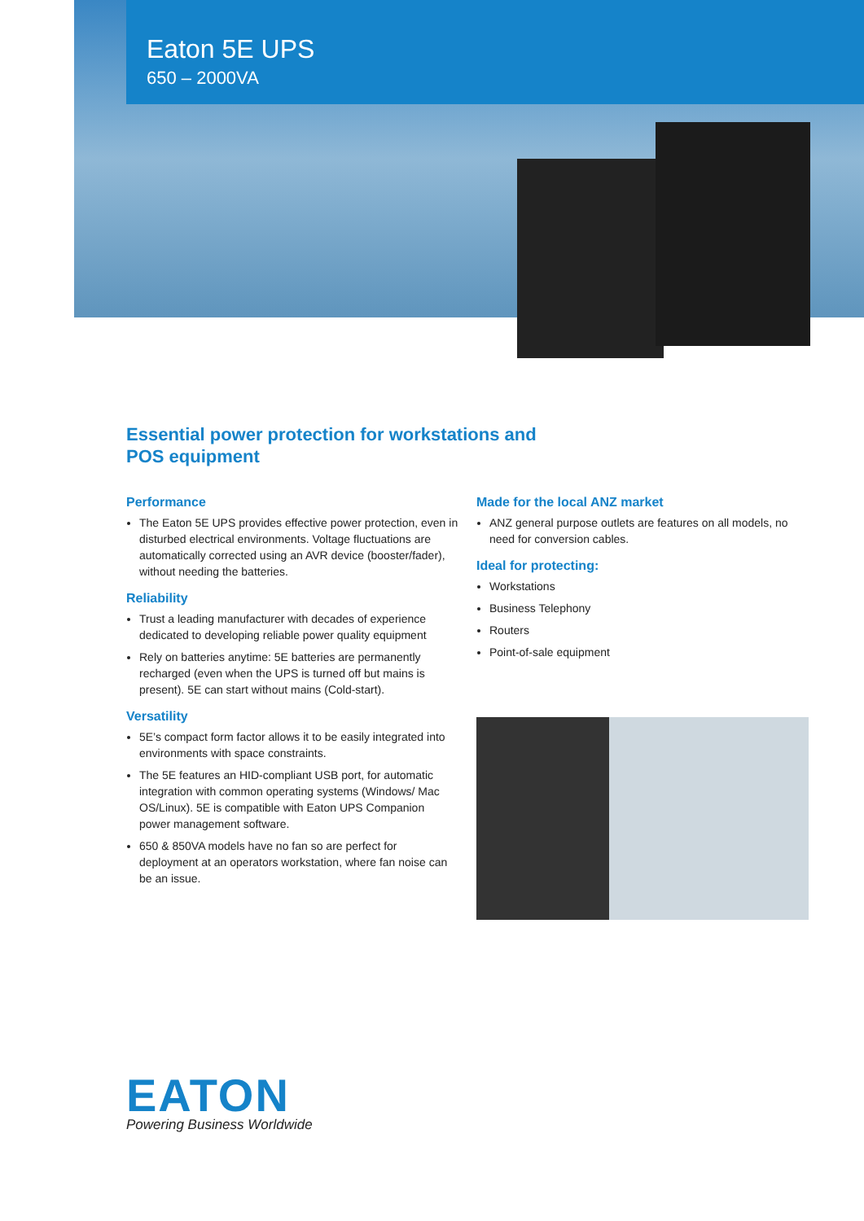Eaton 5E UPS
650 – 2000VA
Essential power protection for workstations and
POS equipment
Performance
The Eaton 5E UPS provides effective power protection, even in disturbed electrical environments. Voltage fluctuations are automatically corrected using an AVR device (booster/fader), without needing the batteries.
Reliability
Trust a leading manufacturer with decades of experience dedicated to developing reliable power quality equipment
Rely on batteries anytime: 5E batteries are permanently recharged (even when the UPS is turned off but mains is present). 5E can start without mains (Cold-start).
Versatility
5E’s compact form factor allows it to be easily integrated into environments with space constraints.
The 5E features an HID-compliant USB port, for automatic integration with common operating systems (Windows/ Mac OS/Linux). 5E is compatible with Eaton UPS Companion power management software.
650 & 850VA models have no fan so are perfect for deployment at an operators workstation, where fan noise can be an issue.
Made for the local ANZ market
ANZ general purpose outlets are features on all models, no need for conversion cables.
Ideal for protecting:
Workstations
Business Telephony
Routers
Point-of-sale equipment
EATON
Powering Business Worldwide